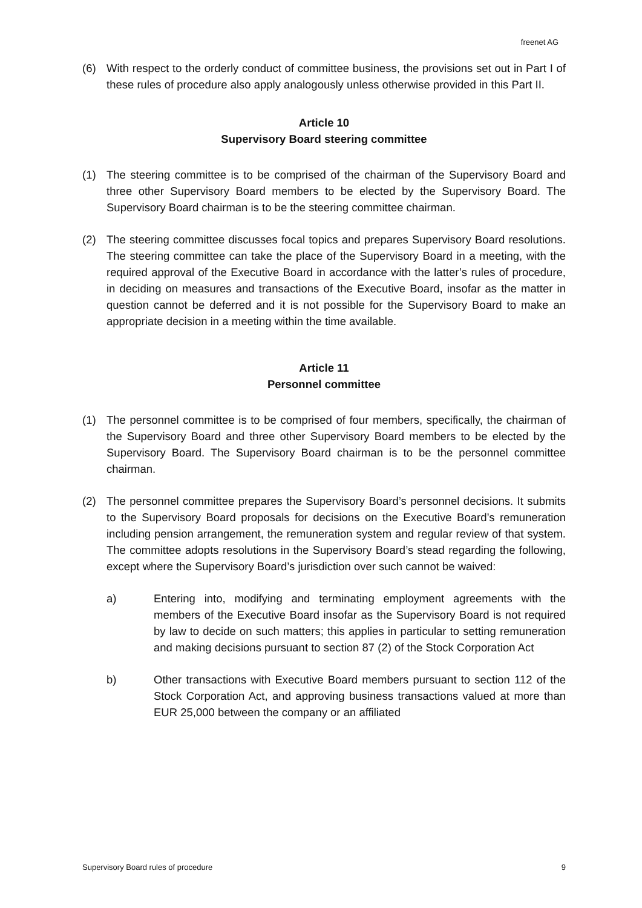freenet AG
(6) With respect to the orderly conduct of committee business, the provisions set out in Part I of these rules of procedure also apply analogously unless otherwise provided in this Part II.
Article 10
Supervisory Board steering committee
(1) The steering committee is to be comprised of the chairman of the Supervisory Board and three other Supervisory Board members to be elected by the Supervisory Board. The Supervisory Board chairman is to be the steering committee chairman.
(2) The steering committee discusses focal topics and prepares Supervisory Board resolutions. The steering committee can take the place of the Supervisory Board in a meeting, with the required approval of the Executive Board in accordance with the latter’s rules of procedure, in deciding on measures and transactions of the Executive Board, insofar as the matter in question cannot be deferred and it is not possible for the Supervisory Board to make an appropriate decision in a meeting within the time available.
Article 11
Personnel committee
(1) The personnel committee is to be comprised of four members, specifically, the chairman of the Supervisory Board and three other Supervisory Board members to be elected by the Supervisory Board. The Supervisory Board chairman is to be the personnel committee chairman.
(2) The personnel committee prepares the Supervisory Board’s personnel decisions. It submits to the Supervisory Board proposals for decisions on the Executive Board’s remuneration including pension arrangement, the remuneration system and regular review of that system. The committee adopts resolutions in the Supervisory Board’s stead regarding the following, except where the Supervisory Board’s jurisdiction over such cannot be waived:
a) Entering into, modifying and terminating employment agreements with the members of the Executive Board insofar as the Supervisory Board is not required by law to decide on such matters; this applies in particular to setting remuneration and making decisions pursuant to section 87 (2) of the Stock Corporation Act
b) Other transactions with Executive Board members pursuant to section 112 of the Stock Corporation Act, and approving business transactions valued at more than EUR 25,000 between the company or an affiliated
Supervisory Board rules of procedure 9